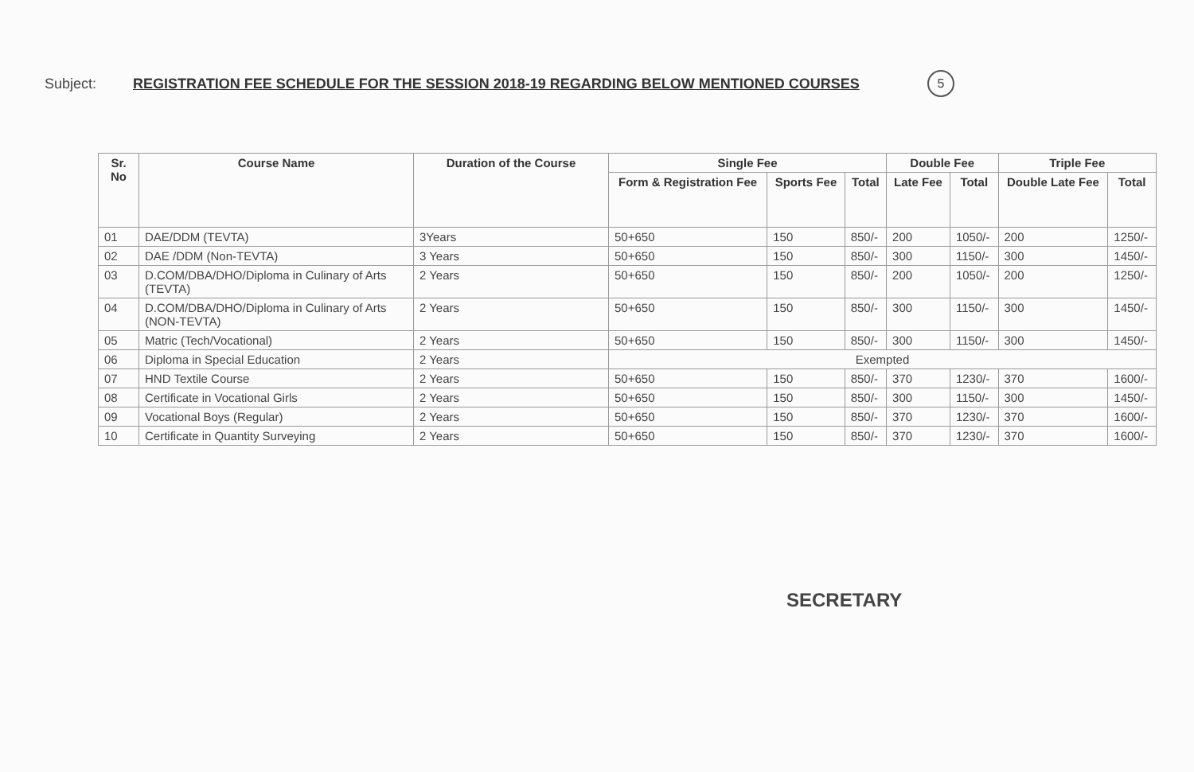Subject: REGISTRATION FEE SCHEDULE FOR THE SESSION 2018-19 REGARDING BELOW MENTIONED COURSES 5
| Sr. No | Course Name | Duration of the Course | Single Fee | | | Double Fee | | Triple Fee | |
| --- | --- | --- | --- | --- | --- | --- | --- | --- | --- |
| | | | Form & Registration Fee | Sports Fee | Total | Late Fee | Total | Double Late Fee | Total |
| 01 | DAE/DDM (TEVTA) | 3Years | 50+650 | 150 | 850/- | 200 | 1050/- | 200 | 1250/- |
| 02 | DAE /DDM (Non-TEVTA) | 3 Years | 50+650 | 150 | 850/- | 300 | 1150/- | 300 | 1450/- |
| 03 | D.COM/DBA/DHO/Diploma in Culinary of Arts (TEVTA) | 2 Years | 50+650 | 150 | 850/- | 200 | 1050/- | 200 | 1250/- |
| 04 | D.COM/DBA/DHO/Diploma in Culinary of Arts (NON-TEVTA) | 2 Years | 50+650 | 150 | 850/- | 300 | 1150/- | 300 | 1450/- |
| 05 | Matric (Tech/Vocational) | 2 Years | 50+650 | 150 | 850/- | 300 | 1150/- | 300 | 1450/- |
| 06 | Diploma in Special Education | 2 Years | Exempted | | | | | | |
| 07 | HND Textile Course | 2 Years | 50+650 | 150 | 850/- | 370 | 1230/- | 370 | 1600/- |
| 08 | Certificate in Vocational Girls | 2 Years | 50+650 | 150 | 850/- | 300 | 1150/- | 300 | 1450/- |
| 09 | Vocational Boys (Regular) | 2 Years | 50+650 | 150 | 850/- | 370 | 1230/- | 370 | 1600/- |
| 10 | Certificate in Quantity Surveying | 2 Years | 50+650 | 150 | 850/- | 370 | 1230/- | 370 | 1600/- |
SECRETARY